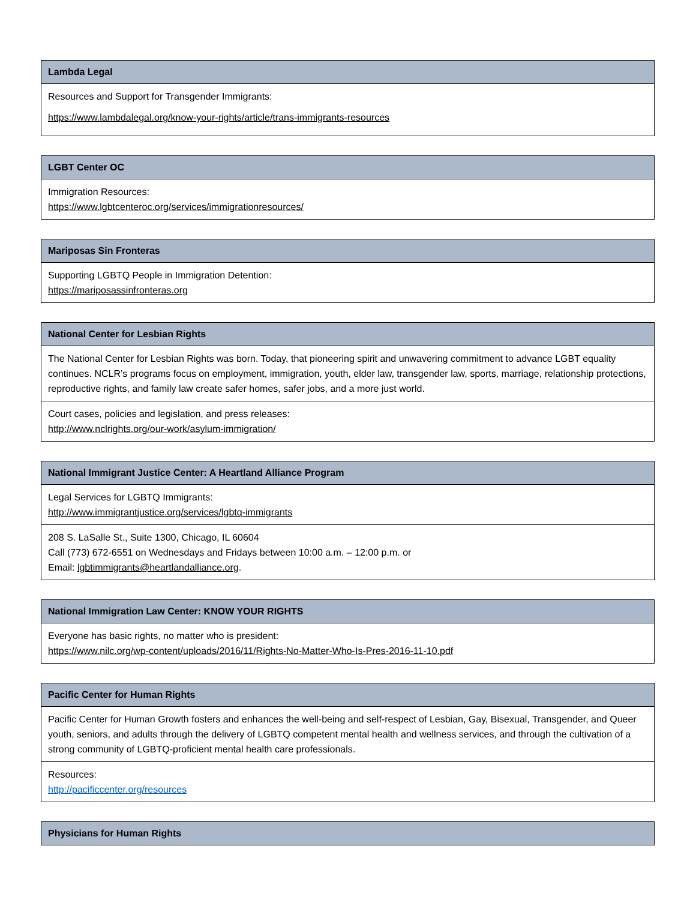| Lambda Legal |
| --- |
| Resources and Support for Transgender Immigrants: https://www.lambdalegal.org/know-your-rights/article/trans-immigrants-resources |
| LGBT Center OC |
| --- |
| Immigration Resources: https://www.lgbtcenteroc.org/services/immigrationresources/ |
| Mariposas Sin Fronteras |
| --- |
| Supporting LGBTQ People in Immigration Detention: https://mariposassinfronteras.org |
| National Center for Lesbian Rights |
| --- |
| The National Center for Lesbian Rights was born. Today, that pioneering spirit and unwavering commitment to advance LGBT equality continues. NCLR’s programs focus on employment, immigration, youth, elder law, transgender law, sports, marriage, relationship protections, reproductive rights, and family law create safer homes, safer jobs, and a more just world. |
| Court cases, policies and legislation, and press releases: http://www.nclrights.org/our-work/asylum-immigration/ |
| National Immigrant Justice Center: A Heartland Alliance Program |
| --- |
| Legal Services for LGBTQ Immigrants: http://www.immigrantjustice.org/services/lgbtq-immigrants |
| 208 S. LaSalle St., Suite 1300, Chicago, IL 60604 Call (773) 672-6551 on Wednesdays and Fridays between 10:00 a.m. – 12:00 p.m. or Email: lgbtimmigrants@heartlandalliance.org . |
| National Immigration Law Center: KNOW YOUR RIGHTS |
| --- |
| Everyone has basic rights, no matter who is president: https://www.nilc.org/wp-content/uploads/2016/11/Rights-No-Matter-Who-Is-Pres-2016-11-10.pdf |
| Pacific Center for Human Rights |
| --- |
| Pacific Center for Human Growth fosters and enhances the well-being and self-respect of Lesbian, Gay, Bisexual, Transgender, and Queer youth, seniors, and adults through the delivery of LGBTQ competent mental health and wellness services, and through the cultivation of a strong community of LGBTQ-proficient mental health care professionals. |
| Resources: http://pacificcenter.org/resources |
| Physicians for Human Rights |
| --- |